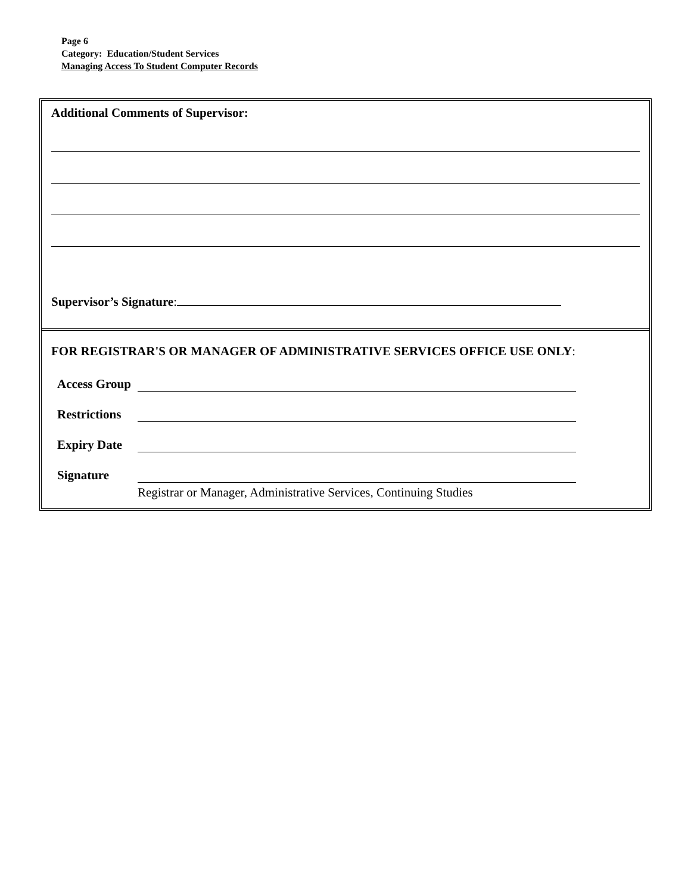Page 6
Category: Education/Student Services
Managing Access To Student Computer Records
Additional Comments of Supervisor:
Supervisor’s Signature:
FOR REGISTRAR'S OR MANAGER OF ADMINISTRATIVE SERVICES OFFICE USE ONLY:
Access Group
Restrictions
Expiry Date
Signature
Registrar or Manager, Administrative Services, Continuing Studies